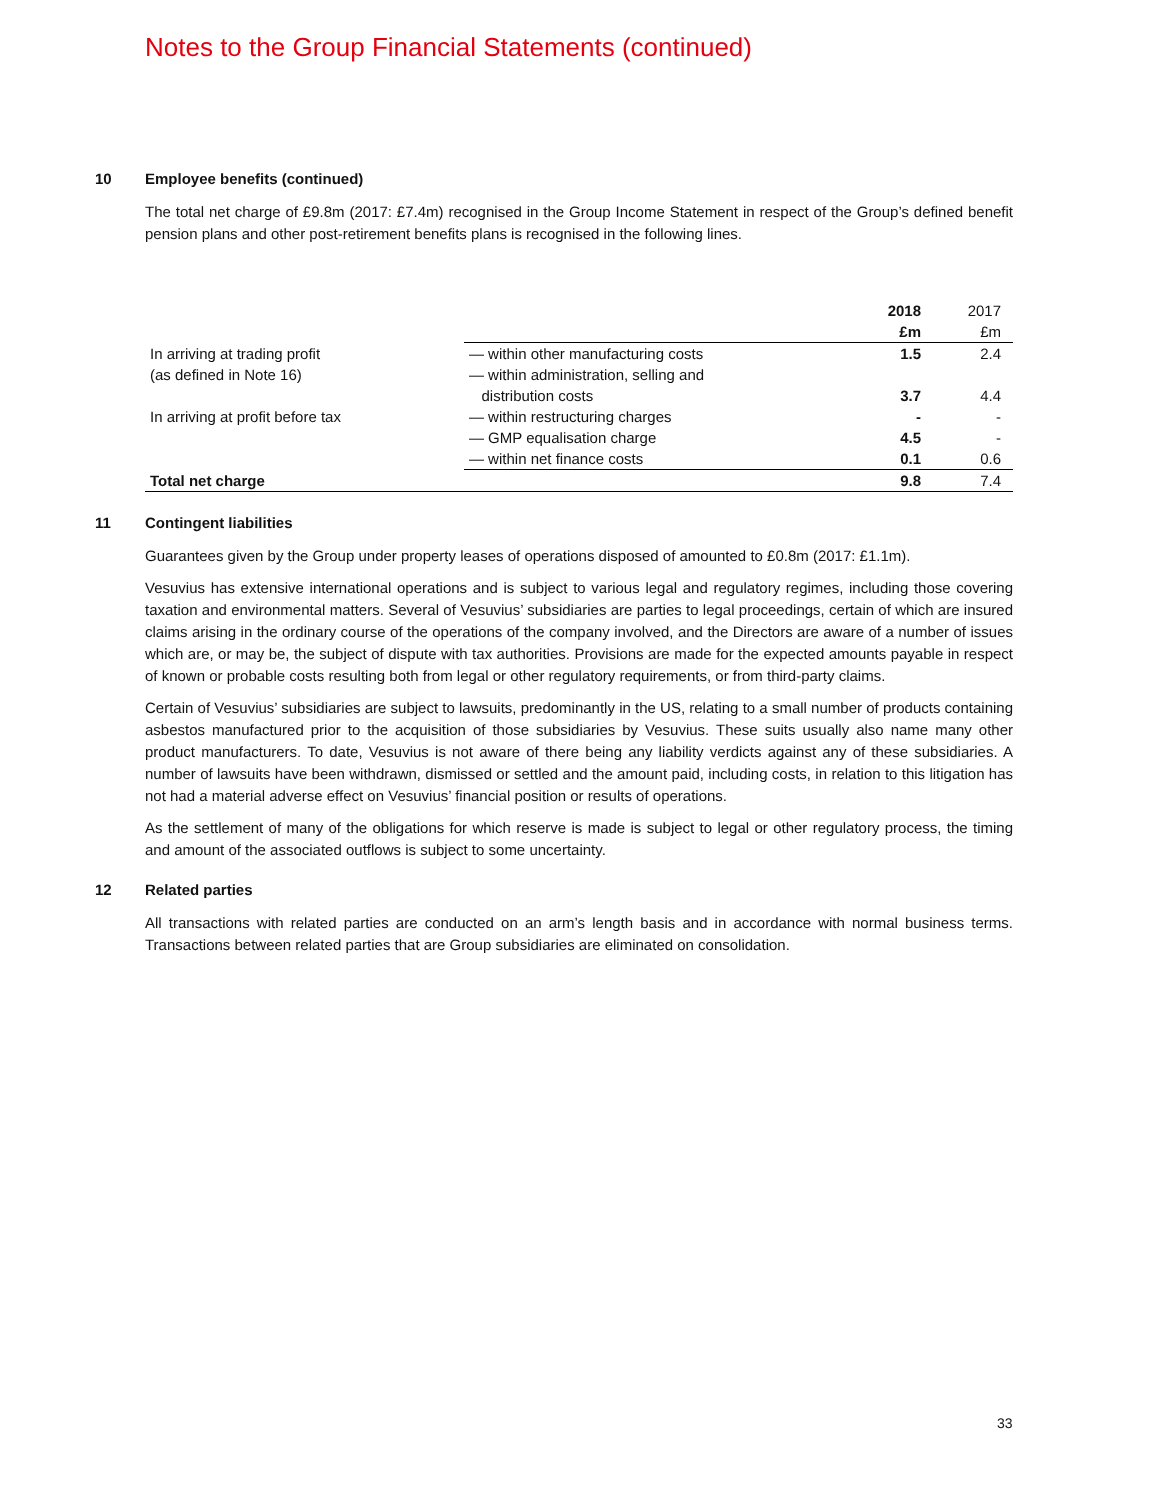Notes to the Group Financial Statements (continued)
10 Employee benefits (continued)
The total net charge of £9.8m (2017: £7.4m) recognised in the Group Income Statement in respect of the Group’s defined benefit pension plans and other post-retirement benefits plans is recognised in the following lines.
| | | 2018 £m | 2017 £m |
| In arriving at trading profit | — within other manufacturing costs | 1.5 | 2.4 |
| (as defined in Note 16) | — within administration, selling and distribution costs | 3.7 | 4.4 |
| In arriving at profit before tax | — within restructuring charges | - | - |
| | — GMP equalisation charge | 4.5 | - |
| | — within net finance costs | 0.1 | 0.6 |
| Total net charge | | 9.8 | 7.4 |
11 Contingent liabilities
Guarantees given by the Group under property leases of operations disposed of amounted to £0.8m (2017: £1.1m).
Vesuvius has extensive international operations and is subject to various legal and regulatory regimes, including those covering taxation and environmental matters. Several of Vesuvius’ subsidiaries are parties to legal proceedings, certain of which are insured claims arising in the ordinary course of the operations of the company involved, and the Directors are aware of a number of issues which are, or may be, the subject of dispute with tax authorities. Provisions are made for the expected amounts payable in respect of known or probable costs resulting both from legal or other regulatory requirements, or from third-party claims.
Certain of Vesuvius’ subsidiaries are subject to lawsuits, predominantly in the US, relating to a small number of products containing asbestos manufactured prior to the acquisition of those subsidiaries by Vesuvius. These suits usually also name many other product manufacturers. To date, Vesuvius is not aware of there being any liability verdicts against any of these subsidiaries. A number of lawsuits have been withdrawn, dismissed or settled and the amount paid, including costs, in relation to this litigation has not had a material adverse effect on Vesuvius’ financial position or results of operations.
As the settlement of many of the obligations for which reserve is made is subject to legal or other regulatory process, the timing and amount of the associated outflows is subject to some uncertainty.
12 Related parties
All transactions with related parties are conducted on an arm’s length basis and in accordance with normal business terms. Transactions between related parties that are Group subsidiaries are eliminated on consolidation.
33